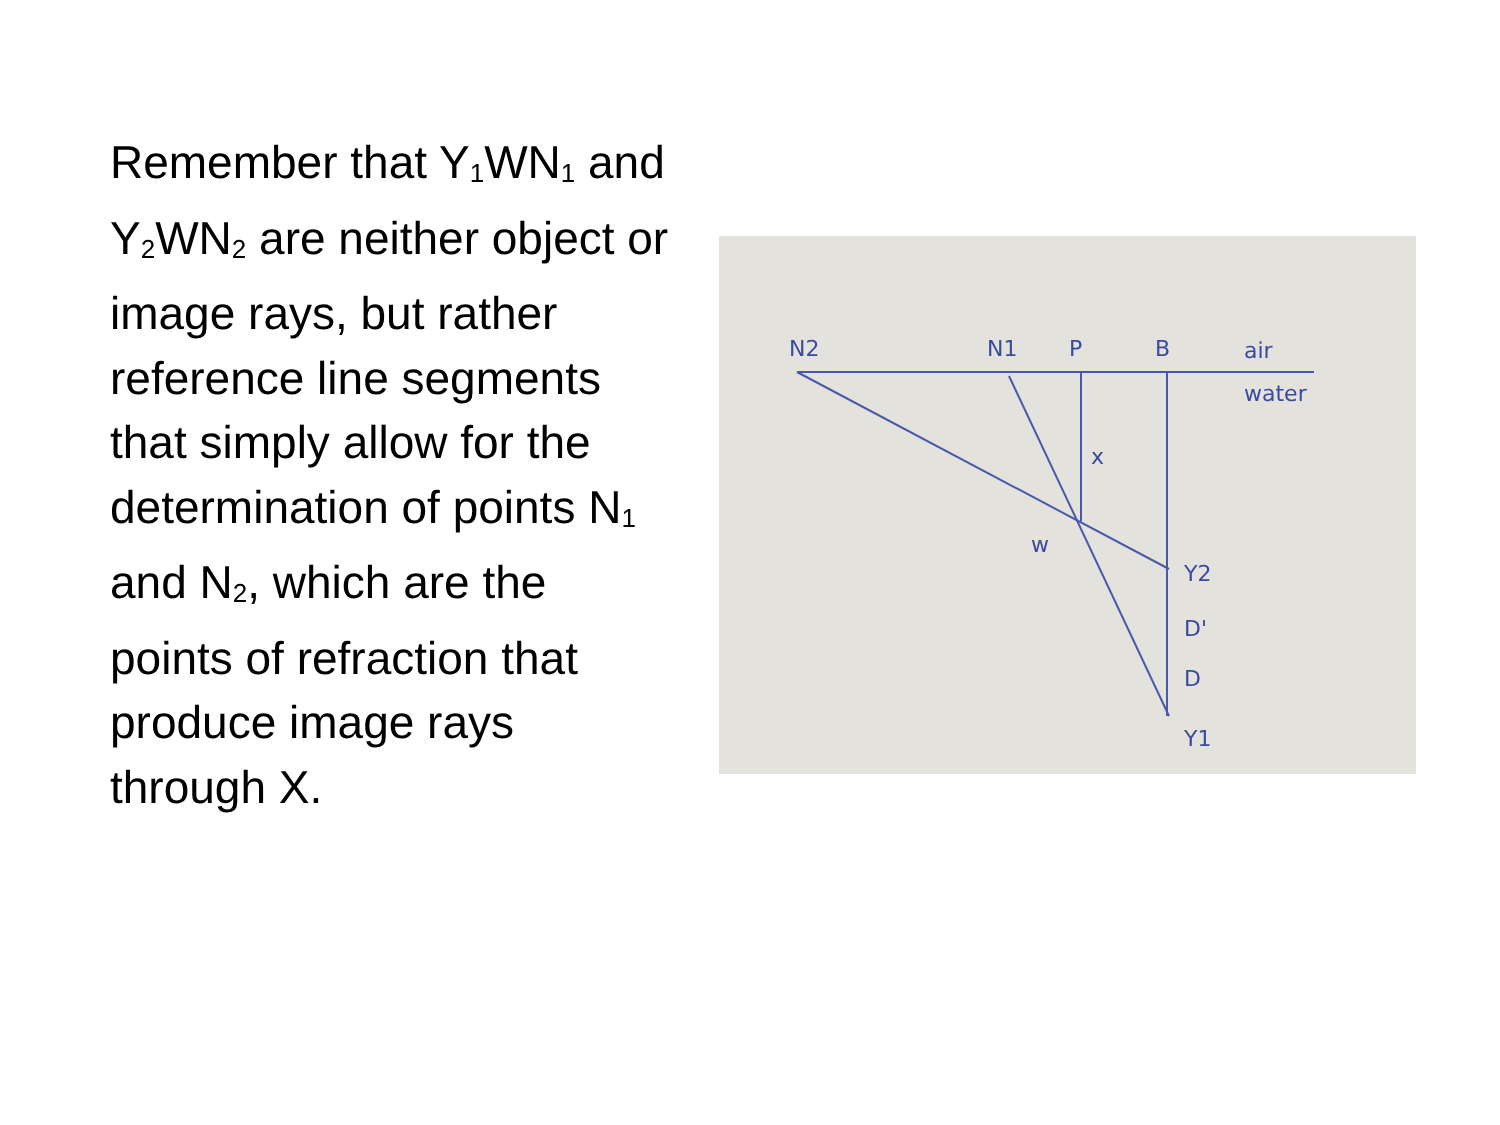Remember that Y<sub>1</sub>WN<sub>1</sub> and Y<sub>2</sub>WN<sub>2</sub> are neither object or image rays, but rather reference line segments that simply allow for the determination of points N<sub>1</sub> and N<sub>2</sub>, which are the points of refraction that produce image rays through X.
N2
N1
P
B
air
water
x
w
Y2
D'
D
Y1